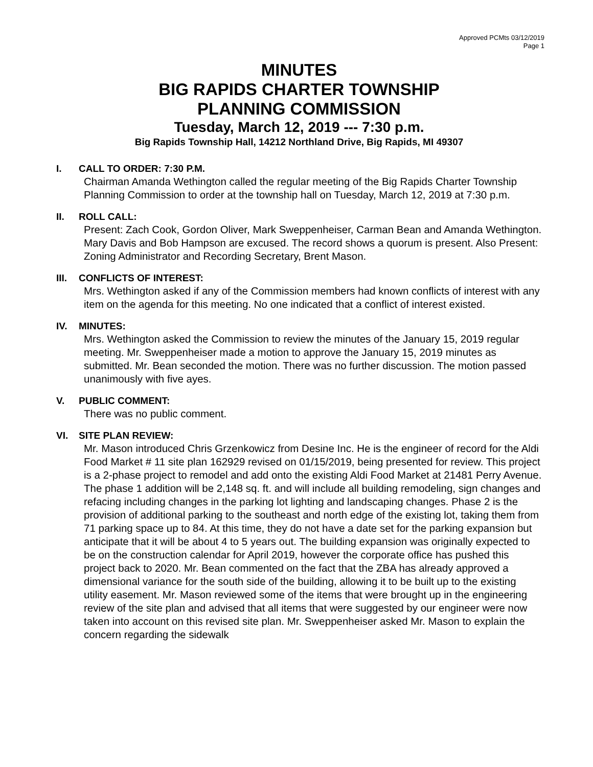Approved PCMts 03/12/2019
Page 1
MINUTES
BIG RAPIDS CHARTER TOWNSHIP
PLANNING COMMISSION
Tuesday, March 12, 2019 --- 7:30 p.m.
Big Rapids Township Hall, 14212 Northland Drive, Big Rapids, MI 49307
I. CALL TO ORDER: 7:30 P.M.
Chairman Amanda Wethington called the regular meeting of the Big Rapids Charter Township Planning Commission to order at the township hall on Tuesday, March 12, 2019 at 7:30 p.m.
II. ROLL CALL:
Present: Zach Cook, Gordon Oliver, Mark Sweppenheiser, Carman Bean and Amanda Wethington. Mary Davis and Bob Hampson are excused. The record shows a quorum is present. Also Present: Zoning Administrator and Recording Secretary, Brent Mason.
III. CONFLICTS OF INTEREST:
Mrs. Wethington asked if any of the Commission members had known conflicts of interest with any item on the agenda for this meeting. No one indicated that a conflict of interest existed.
IV. MINUTES:
Mrs. Wethington asked the Commission to review the minutes of the January 15, 2019 regular meeting. Mr. Sweppenheiser made a motion to approve the January 15, 2019 minutes as submitted. Mr. Bean seconded the motion. There was no further discussion. The motion passed unanimously with five ayes.
V. PUBLIC COMMENT:
There was no public comment.
VI. SITE PLAN REVIEW:
Mr. Mason introduced Chris Grzenkowicz from Desine Inc. He is the engineer of record for the Aldi Food Market # 11 site plan 162929 revised on 01/15/2019, being presented for review. This project is a 2-phase project to remodel and add onto the existing Aldi Food Market at 21481 Perry Avenue. The phase 1 addition will be 2,148 sq. ft. and will include all building remodeling, sign changes and refacing including changes in the parking lot lighting and landscaping changes. Phase 2 is the provision of additional parking to the southeast and north edge of the existing lot, taking them from 71 parking space up to 84. At this time, they do not have a date set for the parking expansion but anticipate that it will be about 4 to 5 years out. The building expansion was originally expected to be on the construction calendar for April 2019, however the corporate office has pushed this project back to 2020. Mr. Bean commented on the fact that the ZBA has already approved a dimensional variance for the south side of the building, allowing it to be built up to the existing utility easement. Mr. Mason reviewed some of the items that were brought up in the engineering review of the site plan and advised that all items that were suggested by our engineer were now taken into account on this revised site plan. Mr. Sweppenheiser asked Mr. Mason to explain the concern regarding the sidewalk